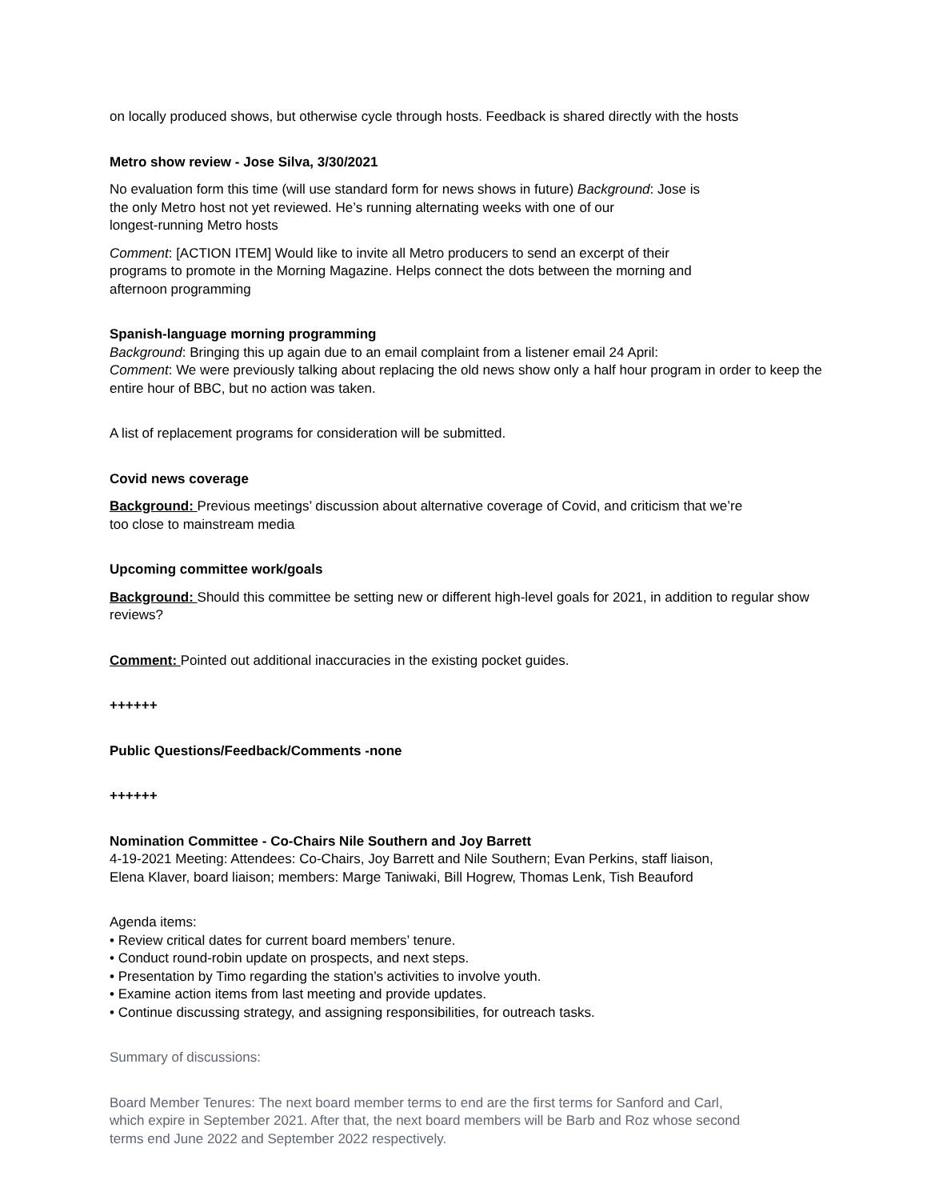on locally produced shows, but otherwise cycle through hosts. Feedback is shared directly with the hosts
Metro show review - Jose Silva, 3/30/2021
No evaluation form this time (will use standard form for news shows in future) Background: Jose is
the only Metro host not yet reviewed. He’s running alternating weeks with one of our
longest-running Metro hosts
Comment: [ACTION ITEM] Would like to invite all Metro producers to send an excerpt of their
programs to promote in the Morning Magazine. Helps connect the dots between the morning and
afternoon programming
Spanish-language morning programming
Background: Bringing this up again due to an email complaint from a listener email 24 April:
Comment: We were previously talking about replacing the old news show only a half hour program in order to keep the entire hour of BBC, but no action was taken.
A list of replacement programs for consideration will be submitted.
Covid news coverage
Background: Previous meetings’ discussion about alternative coverage of Covid, and criticism that we’re
too close to mainstream media
Upcoming committee work/goals
Background: Should this committee be setting new or different high-level goals for 2021, in addition to regular show reviews?
Comment: Pointed out additional inaccuracies in the existing pocket guides.
++++++
Public Questions/Feedback/Comments -none
++++++
Nomination Committee - Co-Chairs Nile Southern and Joy Barrett
4-19-2021 Meeting: Attendees: Co-Chairs, Joy Barrett and Nile Southern; Evan Perkins, staff liaison,
Elena Klaver, board liaison; members: Marge Taniwaki, Bill Hogrew, Thomas Lenk, Tish Beauford
Agenda items:
• Review critical dates for current board members’ tenure.
• Conduct round-robin update on prospects, and next steps.
• Presentation by Timo regarding the station’s activities to involve youth.
• Examine action items from last meeting and provide updates.
• Continue discussing strategy, and assigning responsibilities, for outreach tasks.
Summary of discussions:
Board Member Tenures: The next board member terms to end are the first terms for Sanford and Carl,
which expire in September 2021. After that, the next board members will be Barb and Roz whose second
terms end June 2022 and September 2022 respectively.